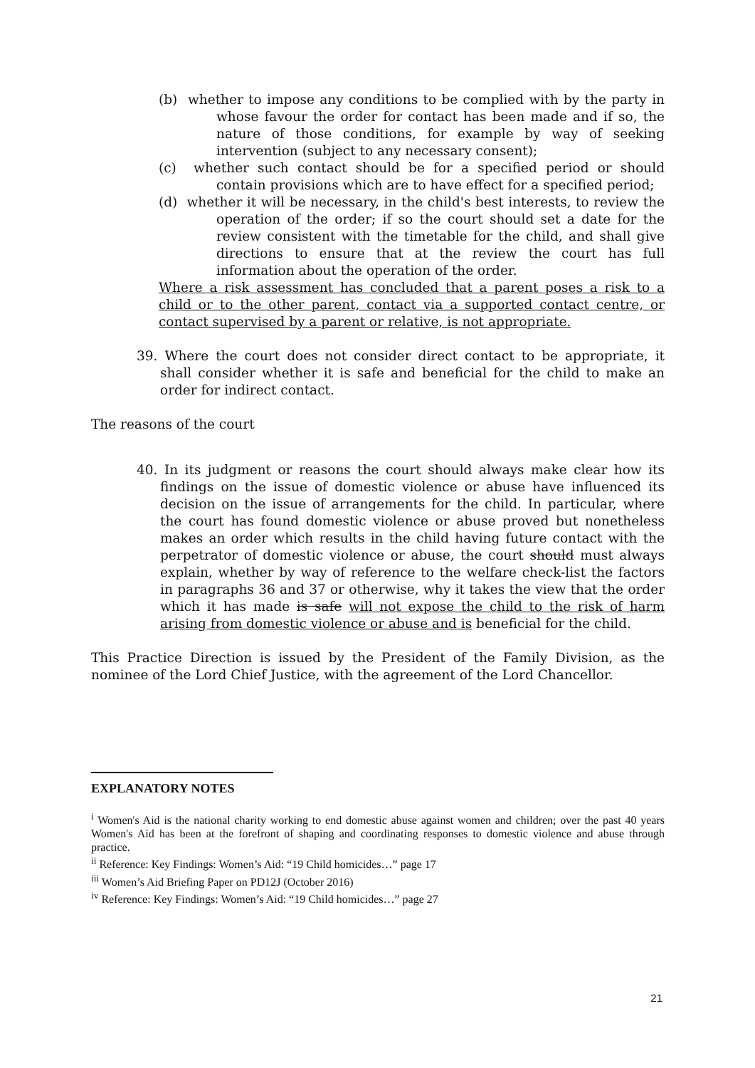(b) whether to impose any conditions to be complied with by the party in whose favour the order for contact has been made and if so, the nature of those conditions, for example by way of seeking intervention (subject to any necessary consent);
(c) whether such contact should be for a specified period or should contain provisions which are to have effect for a specified period;
(d) whether it will be necessary, in the child's best interests, to review the operation of the order; if so the court should set a date for the review consistent with the timetable for the child, and shall give directions to ensure that at the review the court has full information about the operation of the order.
Where a risk assessment has concluded that a parent poses a risk to a child or to the other parent, contact via a supported contact centre, or contact supervised by a parent or relative, is not appropriate.
39. Where the court does not consider direct contact to be appropriate, it shall consider whether it is safe and beneficial for the child to make an order for indirect contact.
The reasons of the court
40. In its judgment or reasons the court should always make clear how its findings on the issue of domestic violence or abuse have influenced its decision on the issue of arrangements for the child. In particular, where the court has found domestic violence or abuse proved but nonetheless makes an order which results in the child having future contact with the perpetrator of domestic violence or abuse, the court should must always explain, whether by way of reference to the welfare check-list the factors in paragraphs 36 and 37 or otherwise, why it takes the view that the order which it has made is safe will not expose the child to the risk of harm arising from domestic violence or abuse and is beneficial for the child.
This Practice Direction is issued by the President of the Family Division, as the nominee of the Lord Chief Justice, with the agreement of the Lord Chancellor.
EXPLANATORY NOTES
<sup>i</sup> Women's Aid is the national charity working to end domestic abuse against women and children; over the past 40 years Women's Aid has been at the forefront of shaping and coordinating responses to domestic violence and abuse through practice.
<sup>ii</sup> Reference: Key Findings: Women’s Aid: “19 Child homicides…” page 17
<sup>iii</sup> Women’s Aid Briefing Paper on PD12J (October 2016)
<sup>iv</sup> Reference: Key Findings: Women’s Aid: “19 Child homicides…” page 27
21